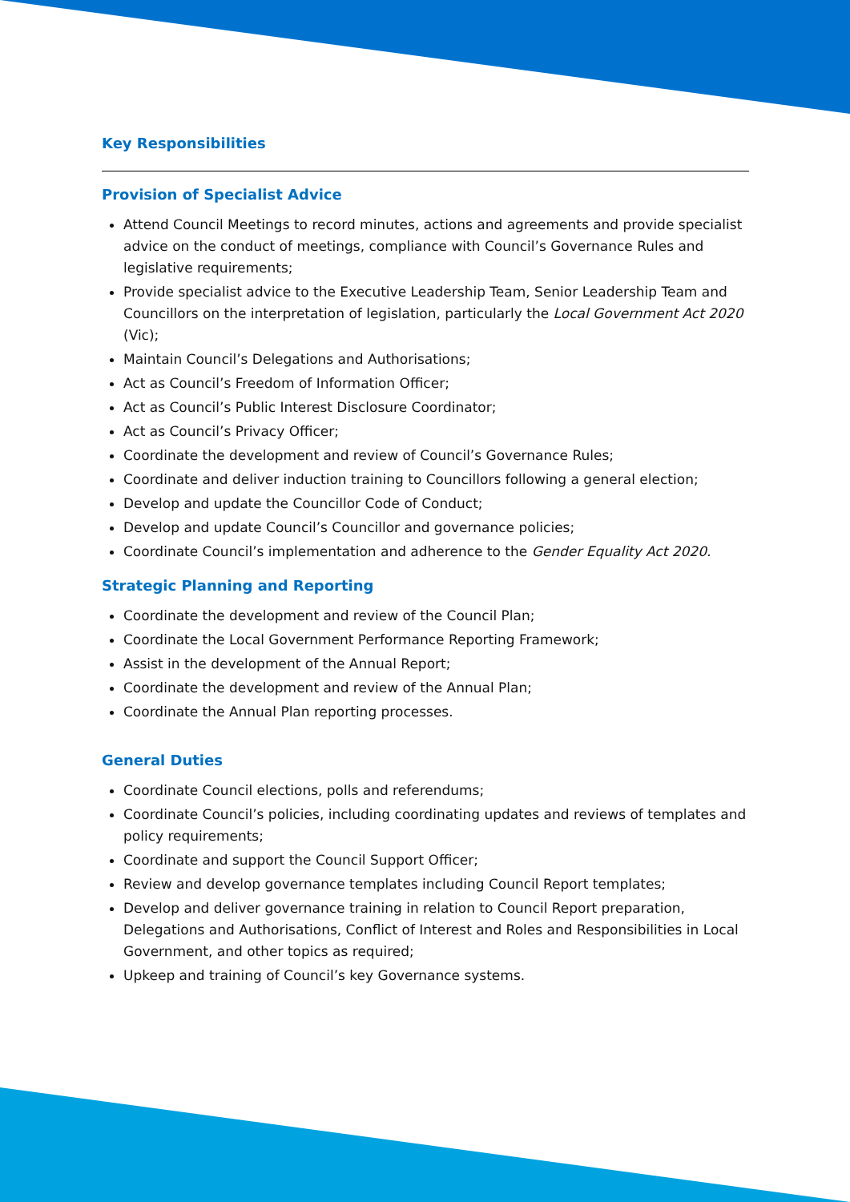Key Responsibilities
Provision of Specialist Advice
Attend Council Meetings to record minutes, actions and agreements and provide specialist advice on the conduct of meetings, compliance with Council’s Governance Rules and legislative requirements;
Provide specialist advice to the Executive Leadership Team, Senior Leadership Team and Councillors on the interpretation of legislation, particularly the Local Government Act 2020 (Vic);
Maintain Council’s Delegations and Authorisations;
Act as Council’s Freedom of Information Officer;
Act as Council’s Public Interest Disclosure Coordinator;
Act as Council’s Privacy Officer;
Coordinate the development and review of Council’s Governance Rules;
Coordinate and deliver induction training to Councillors following a general election;
Develop and update the Councillor Code of Conduct;
Develop and update Council’s Councillor and governance policies;
Coordinate Council’s implementation and adherence to the Gender Equality Act 2020.
Strategic Planning and Reporting
Coordinate the development and review of the Council Plan;
Coordinate the Local Government Performance Reporting Framework;
Assist in the development of the Annual Report;
Coordinate the development and review of the Annual Plan;
Coordinate the Annual Plan reporting processes.
General Duties
Coordinate Council elections, polls and referendums;
Coordinate Council’s policies, including coordinating updates and reviews of templates and policy requirements;
Coordinate and support the Council Support Officer;
Review and develop governance templates including Council Report templates;
Develop and deliver governance training in relation to Council Report preparation, Delegations and Authorisations, Conflict of Interest and Roles and Responsibilities in Local Government, and other topics as required;
Upkeep and training of Council’s key Governance systems.